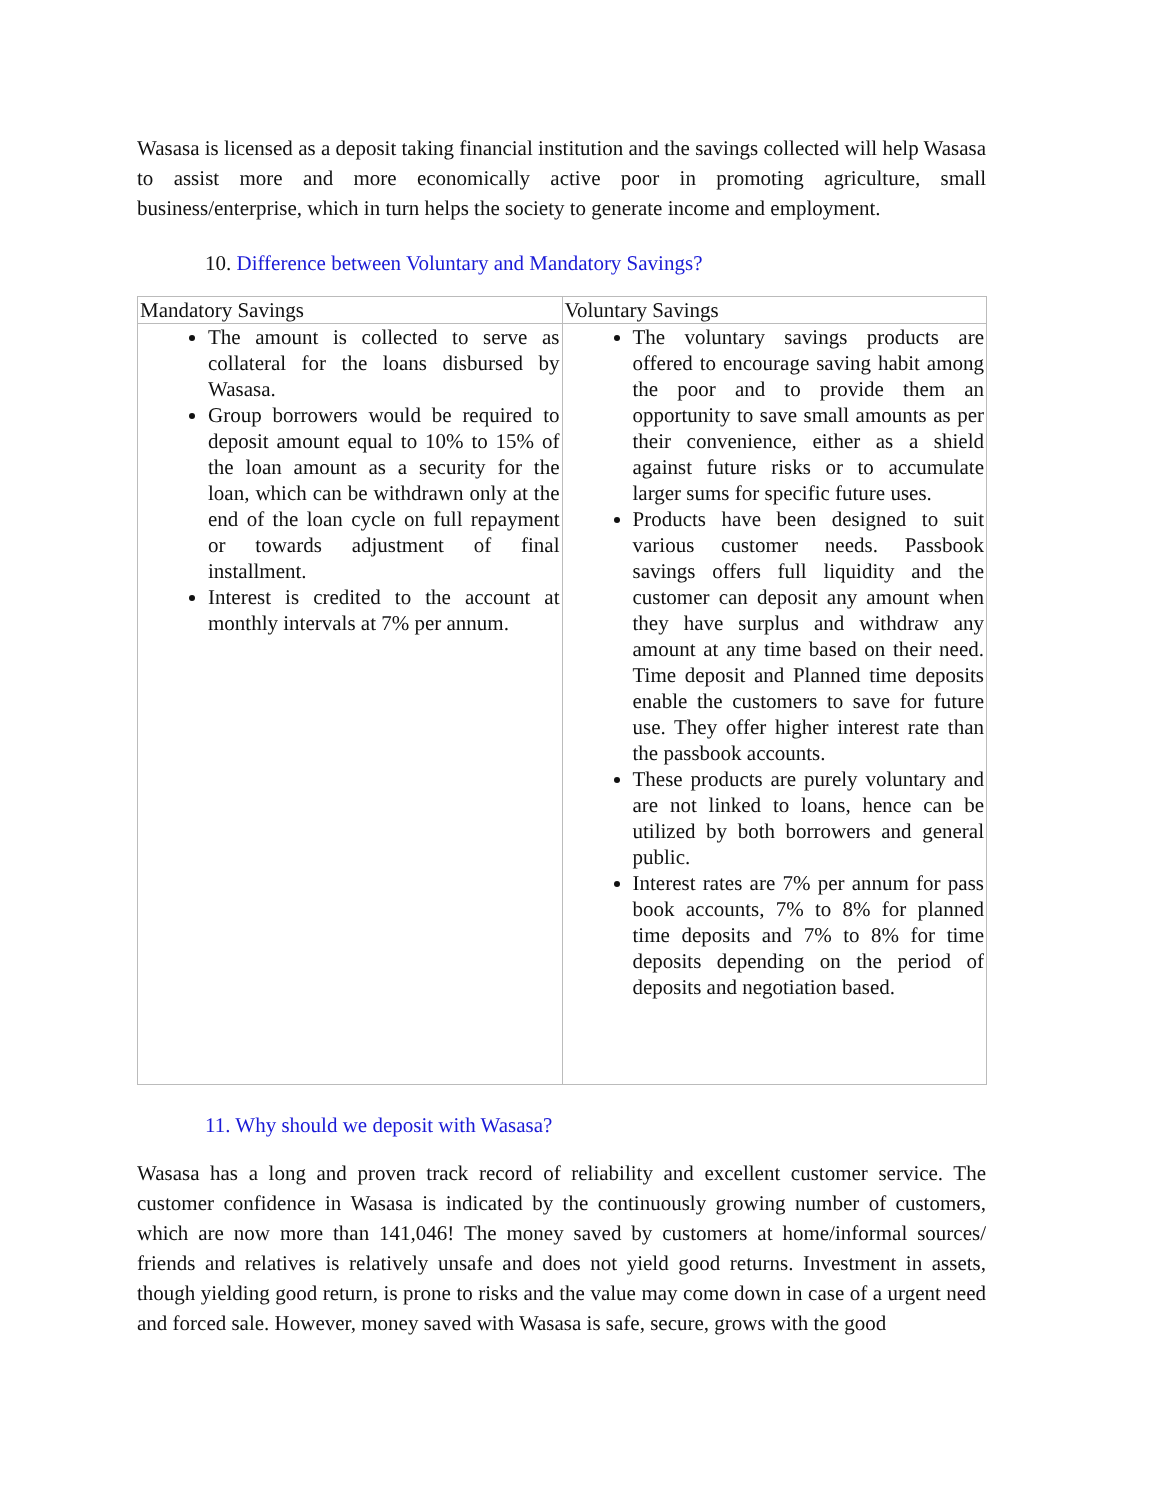Wasasa is licensed as a deposit taking financial institution and the savings collected will help Wasasa to assist more and more economically active poor in promoting agriculture, small business/enterprise, which in turn helps the society to generate income and employment.
10. Difference between Voluntary and Mandatory Savings?
| Mandatory Savings | Voluntary Savings |
| The amount is collected to serve as collateral for the loans disbursed by Wasasa. Group borrowers would be required to deposit amount equal to 10% to 15% of the loan amount as a security for the loan, which can be withdrawn only at the end of the loan cycle on full repayment or towards adjustment of final installment. Interest is credited to the account at monthly intervals at 7% per annum. | The voluntary savings products are offered to encourage saving habit among the poor and to provide them an opportunity to save small amounts as per their convenience, either as a shield against future risks or to accumulate larger sums for specific future uses. Products have been designed to suit various customer needs. Passbook savings offers full liquidity and the customer can deposit any amount when they have surplus and withdraw any amount at any time based on their need. Time deposit and Planned time deposits enable the customers to save for future use. They offer higher interest rate than the passbook accounts. These products are purely voluntary and are not linked to loans, hence can be utilized by both borrowers and general public. Interest rates are 7% per annum for pass book accounts, 7% to 8% for planned time deposits and 7% to 8% for time deposits depending on the period of deposits and negotiation based. |
11. Why should we deposit with Wasasa?
Wasasa has a long and proven track record of reliability and excellent customer service. The customer confidence in Wasasa is indicated by the continuously growing number of customers, which are now more than 141,046! The money saved by customers at home/informal sources/ friends and relatives is relatively unsafe and does not yield good returns. Investment in assets, though yielding good return, is prone to risks and the value may come down in case of a urgent need and forced sale. However, money saved with Wasasa is safe, secure, grows with the good